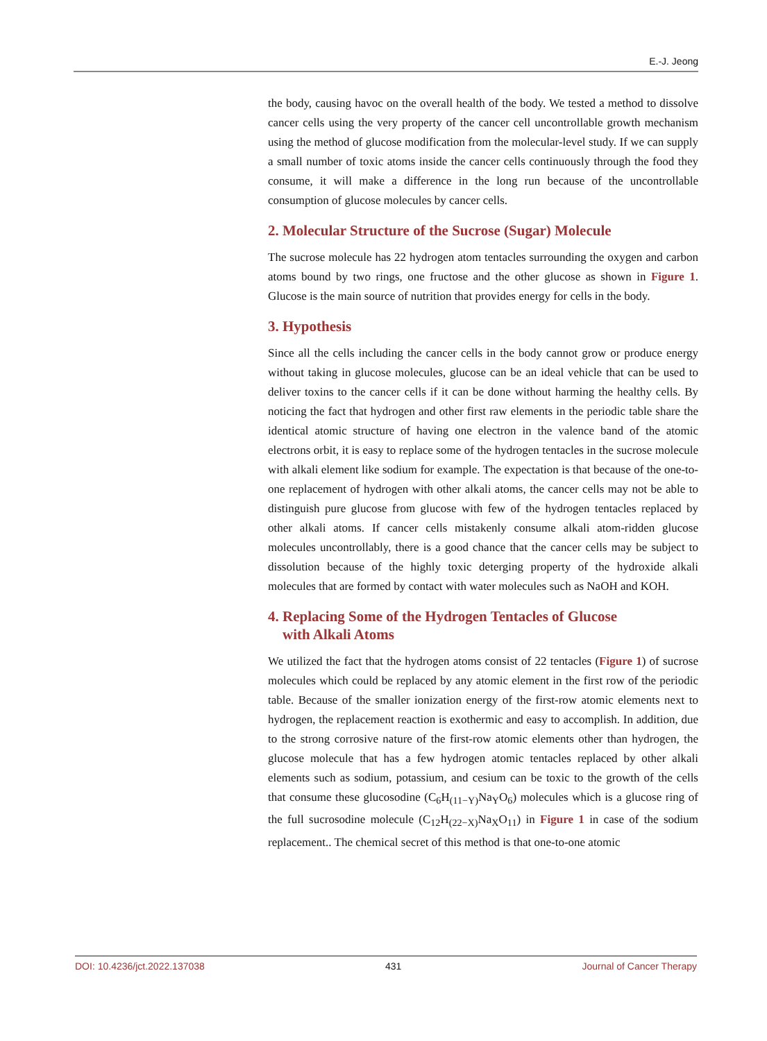E.-J. Jeong
the body, causing havoc on the overall health of the body. We tested a method to dissolve cancer cells using the very property of the cancer cell uncontrollable growth mechanism using the method of glucose modification from the molecular-level study. If we can supply a small number of toxic atoms inside the cancer cells continuously through the food they consume, it will make a difference in the long run because of the uncontrollable consumption of glucose molecules by cancer cells.
2. Molecular Structure of the Sucrose (Sugar) Molecule
The sucrose molecule has 22 hydrogen atom tentacles surrounding the oxygen and carbon atoms bound by two rings, one fructose and the other glucose as shown in Figure 1. Glucose is the main source of nutrition that provides energy for cells in the body.
3. Hypothesis
Since all the cells including the cancer cells in the body cannot grow or produce energy without taking in glucose molecules, glucose can be an ideal vehicle that can be used to deliver toxins to the cancer cells if it can be done without harming the healthy cells. By noticing the fact that hydrogen and other first raw elements in the periodic table share the identical atomic structure of having one electron in the valence band of the atomic electrons orbit, it is easy to replace some of the hydrogen tentacles in the sucrose molecule with alkali element like sodium for example. The expectation is that because of the one-to-one replacement of hydrogen with other alkali atoms, the cancer cells may not be able to distinguish pure glucose from glucose with few of the hydrogen tentacles replaced by other alkali atoms. If cancer cells mistakenly consume alkali atom-ridden glucose molecules uncontrollably, there is a good chance that the cancer cells may be subject to dissolution because of the highly toxic deterging property of the hydroxide alkali molecules that are formed by contact with water molecules such as NaOH and KOH.
4. Replacing Some of the Hydrogen Tentacles of Glucose
with Alkali Atoms
We utilized the fact that the hydrogen atoms consist of 22 tentacles (Figure 1) of sucrose molecules which could be replaced by any atomic element in the first row of the periodic table. Because of the smaller ionization energy of the first-row atomic elements next to hydrogen, the replacement reaction is exothermic and easy to accomplish. In addition, due to the strong corrosive nature of the first-row atomic elements other than hydrogen, the glucose molecule that has a few hydrogen atomic tentacles replaced by other alkali elements such as sodium, potassium, and cesium can be toxic to the growth of the cells that consume these glucosodine (C<sub>6</sub>H<sub>(11−Y)</sub>Na<sub>Y</sub>O<sub>6</sub>) molecules which is a glucose ring of the full sucrosodine molecule (C<sub>12</sub>H<sub>(22−X)</sub>Na<sub>X</sub>O<sub>11</sub>) in Figure 1 in case of the sodium replacement.. The chemical secret of this method is that one-to-one atomic
DOI: 10.4236/jct.2022.137038 431 Journal of Cancer Therapy